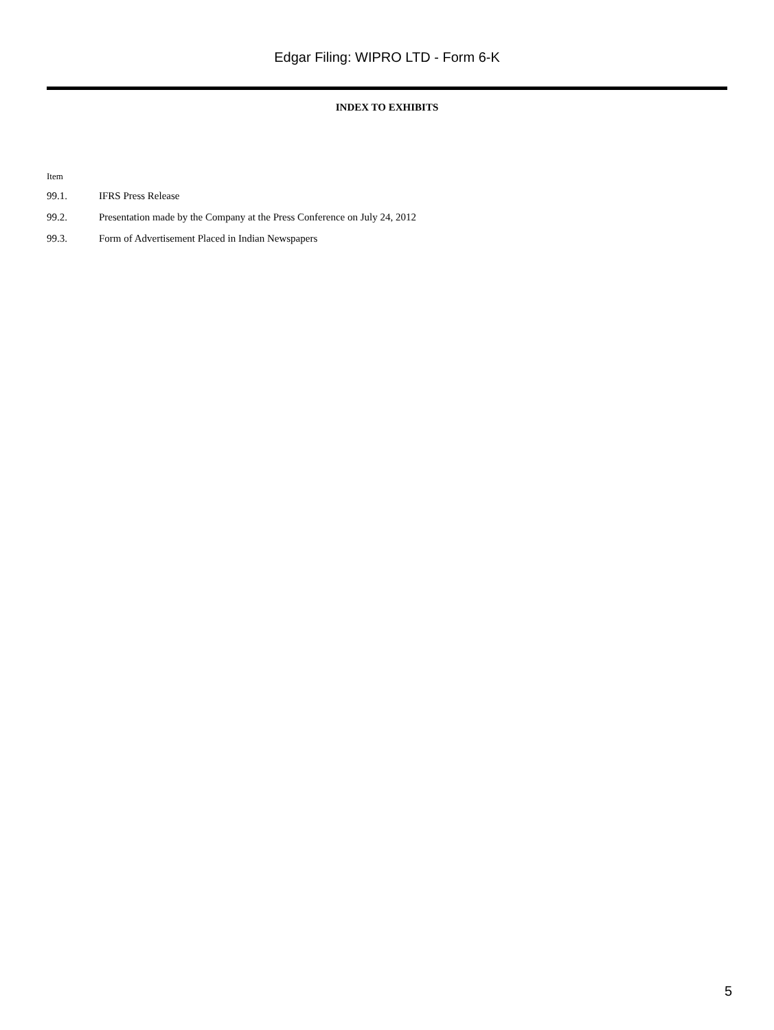Edgar Filing: WIPRO LTD - Form 6-K
INDEX TO EXHIBITS
Item
| 99.1. | IFRS Press Release |
| 99.2. | Presentation made by the Company at the Press Conference on July 24, 2012 |
| 99.3. | Form of Advertisement Placed in Indian Newspapers |
5